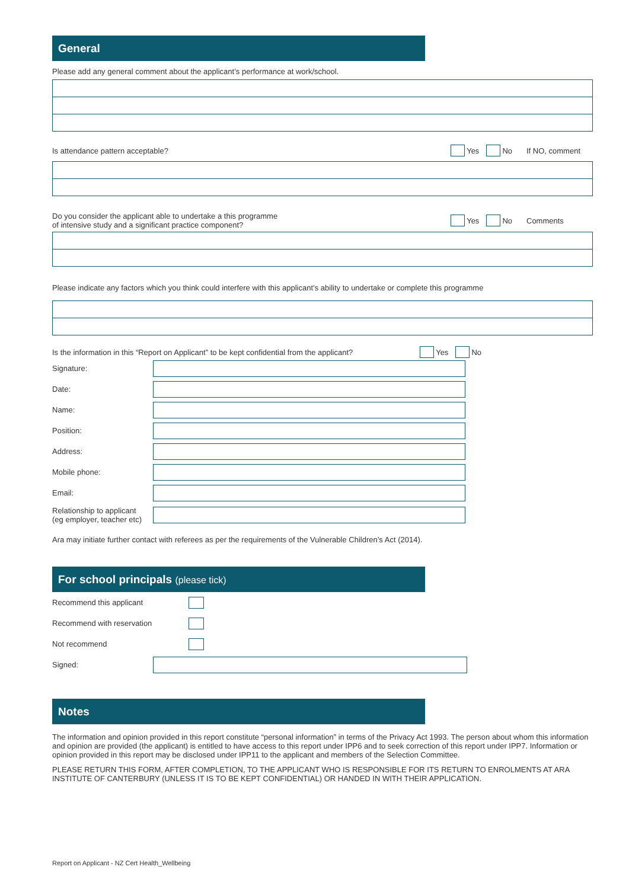General
Please add any general comment about the applicant’s performance at work/school.
Is attendance pattern acceptable? Yes No If NO, comment
Do you consider the applicant able to undertake a this programme
of intensive study and a significant practice component? Yes No Comments
Please indicate any factors which you think could interfere with this applicant’s ability to undertake or complete this programme
Is the information in this “Report on Applicant” to be kept confidential from the applicant? Yes No
Signature:
Date:
Name:
Position:
Address:
Mobile phone:
Email:
Relationship to applicant
(eg employer, teacher etc)
Ara may initiate further contact with referees as per the requirements of the Vulnerable Children’s Act (2014).
For school principals (please tick)
Recommend this applicant
Recommend with reservation
Not recommend
Signed:
Notes
The information and opinion provided in this report constitute “personal information” in terms of the Privacy Act 1993. The person about whom this information and opinion are provided (the applicant) is entitled to have access to this report under IPP6 and to seek correction of this report under IPP7. Information or opinion provided in this report may be disclosed under IPP11 to the applicant and members of the Selection Committee.
PLEASE RETURN THIS FORM, AFTER COMPLETION, TO THE APPLICANT WHO IS RESPONSIBLE FOR ITS RETURN TO ENROLMENTS AT ARA INSTITUTE OF CANTERBURY (UNLESS IT IS TO BE KEPT CONFIDENTIAL) OR HANDED IN WITH THEIR APPLICATION.
Report on Applicant - NZ Cert Health_Wellbeing